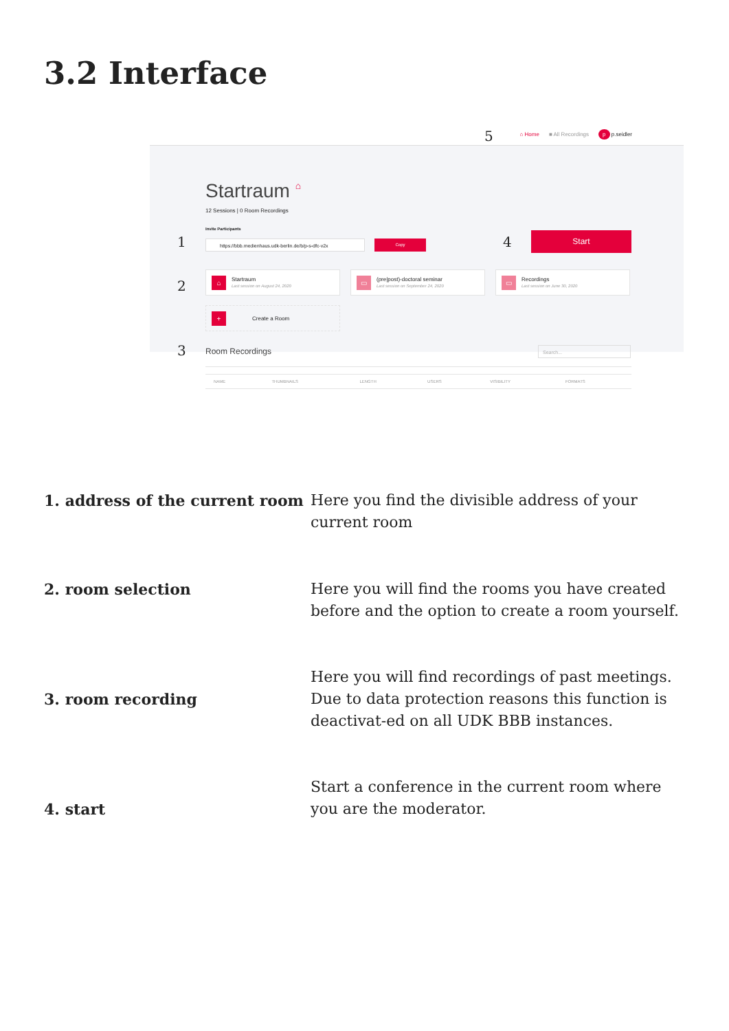3.2 Interface
5
⌂ Home ■ All Recordings p p.seidler
Startraum ⌂
12 Sessions | 0 Room Recordings
Invite Participants
1 https://bbb.medienhaus.udk-berlin.de/b/p-s-dfc-v2x Copy 4 Start
2
⌂
Startraum
Last session on August 24, 2020
▭
(pre|post)-doctoral seminar
Last session on September 24, 2020
▭
Recordings
Last session on June 30, 2020
+
Create a Room
3 Room Recordings Search...
| NAME | THUMBNAILS | LENGTH | USERS | VISIBILITY | FORMATS |
| --- | --- | --- | --- | --- | --- |
1. address of the current room
Here you find the divisible address of your current room
2. room selection Here you will find the rooms you have created before and the option to create a room yourself.
3. room recording
Here you will find recordings of past meetings. Due to data protection reasons this function is deactivat-ed on all UDK BBB instances.
4. start
Start a conference in the current room where you are the moderator.